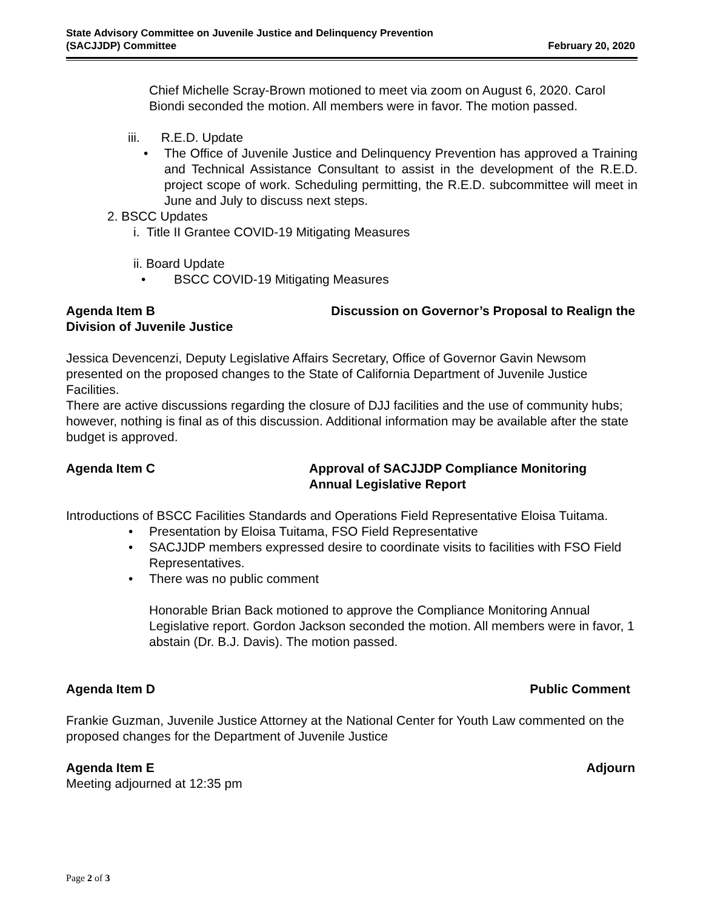State Advisory Committee on Juvenile Justice and Delinquency Prevention
(SACJJDP) Committee
February 20, 2020
Chief Michelle Scray-Brown motioned to meet via zoom on August 6, 2020. Carol Biondi seconded the motion. All members were in favor. The motion passed.
iii. R.E.D. Update
• The Office of Juvenile Justice and Delinquency Prevention has approved a Training and Technical Assistance Consultant to assist in the development of the R.E.D. project scope of work. Scheduling permitting, the R.E.D. subcommittee will meet in June and July to discuss next steps.
2. BSCC Updates
i. Title II Grantee COVID-19 Mitigating Measures
ii. Board Update
• BSCC COVID-19 Mitigating Measures
Agenda Item B Discussion on Governor’s Proposal to Realign the
Division of Juvenile Justice
Jessica Devencenzi, Deputy Legislative Affairs Secretary, Office of Governor Gavin Newsom presented on the proposed changes to the State of California Department of Juvenile Justice Facilities.
There are active discussions regarding the closure of DJJ facilities and the use of community hubs; however, nothing is final as of this discussion. Additional information may be available after the state budget is approved.
Agenda Item C Approval of SACJJDP Compliance Monitoring
Annual Legislative Report
Introductions of BSCC Facilities Standards and Operations Field Representative Eloisa Tuitama.
• Presentation by Eloisa Tuitama, FSO Field Representative
• SACJJDP members expressed desire to coordinate visits to facilities with FSO Field Representatives.
• There was no public comment
Honorable Brian Back motioned to approve the Compliance Monitoring Annual Legislative report. Gordon Jackson seconded the motion. All members were in favor, 1 abstain (Dr. B.J. Davis). The motion passed.
Agenda Item D Public Comment
Frankie Guzman, Juvenile Justice Attorney at the National Center for Youth Law commented on the proposed changes for the Department of Juvenile Justice
Agenda Item E Adjourn
Meeting adjourned at 12:35 pm
Page 2 of 3